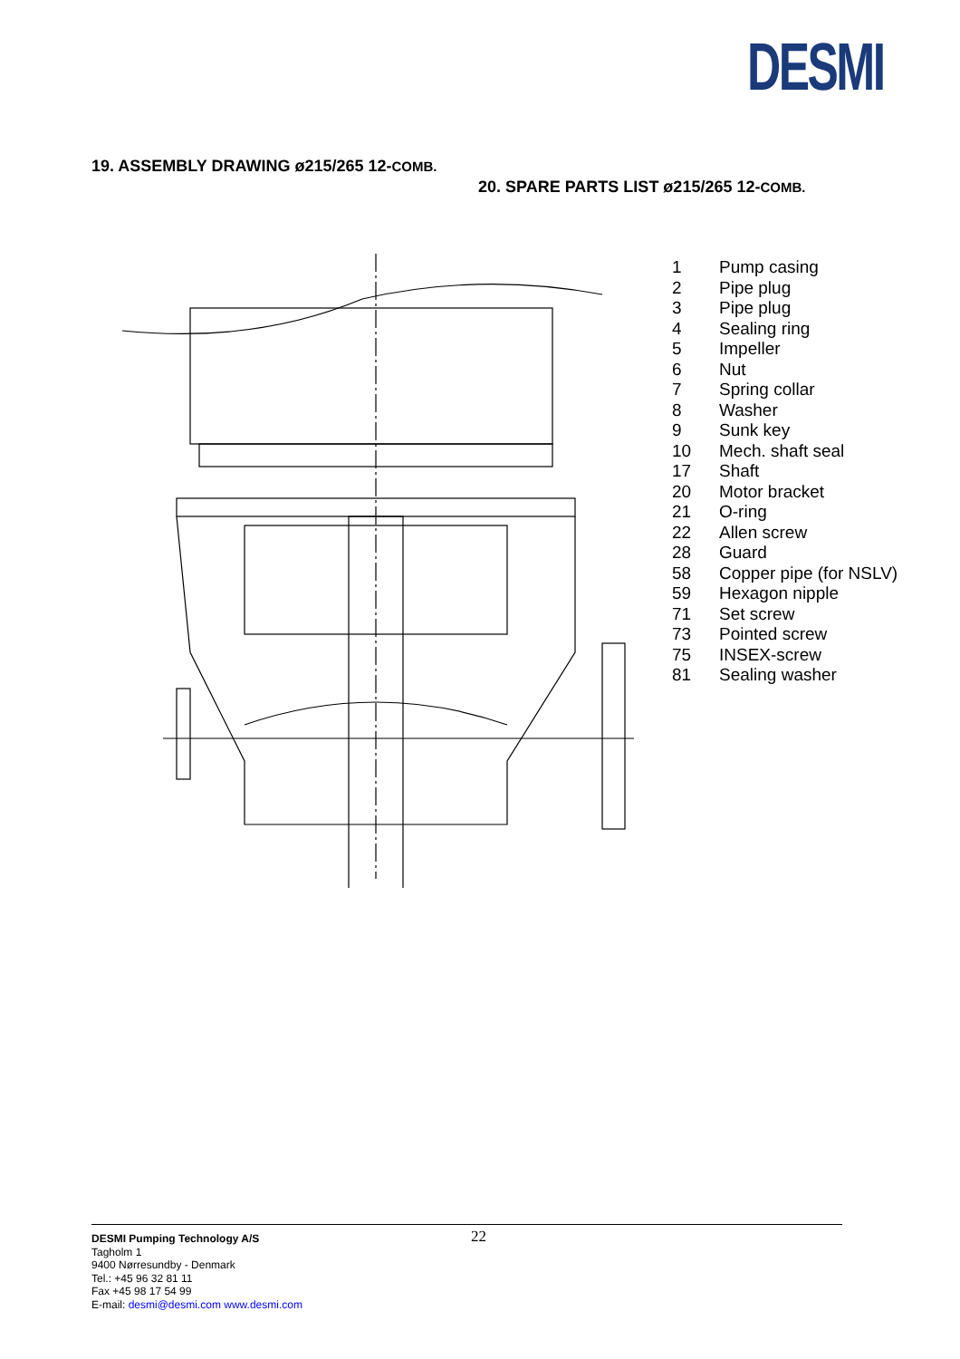DESMI
19. ASSEMBLY DRAWING ø215/265 12-COMB.
20. SPARE PARTS LIST ø215/265 12-COMB.
| 1 | Pump casing |
| 2 | Pipe plug |
| 3 | Pipe plug |
| 4 | Sealing ring |
| 5 | Impeller |
| 6 | Nut |
| 7 | Spring collar |
| 8 | Washer |
| 9 | Sunk key |
| 10 | Mech. shaft seal |
| 17 | Shaft |
| 20 | Motor bracket |
| 21 | O-ring |
| 22 | Allen screw |
| 28 | Guard |
| 58 | Copper pipe (for NSLV) |
| 59 | Hexagon nipple |
| 71 | Set screw |
| 73 | Pointed screw |
| 75 | INSEX-screw |
| 81 | Sealing washer |
DESMI Pumping Technology A/S
Tagholm 1
9400 Nørresundby - Denmark
Tel.: +45 96 32 81 11
Fax +45 98 17 54 99
E-mail: desmi@desmi.com www.desmi.com
22